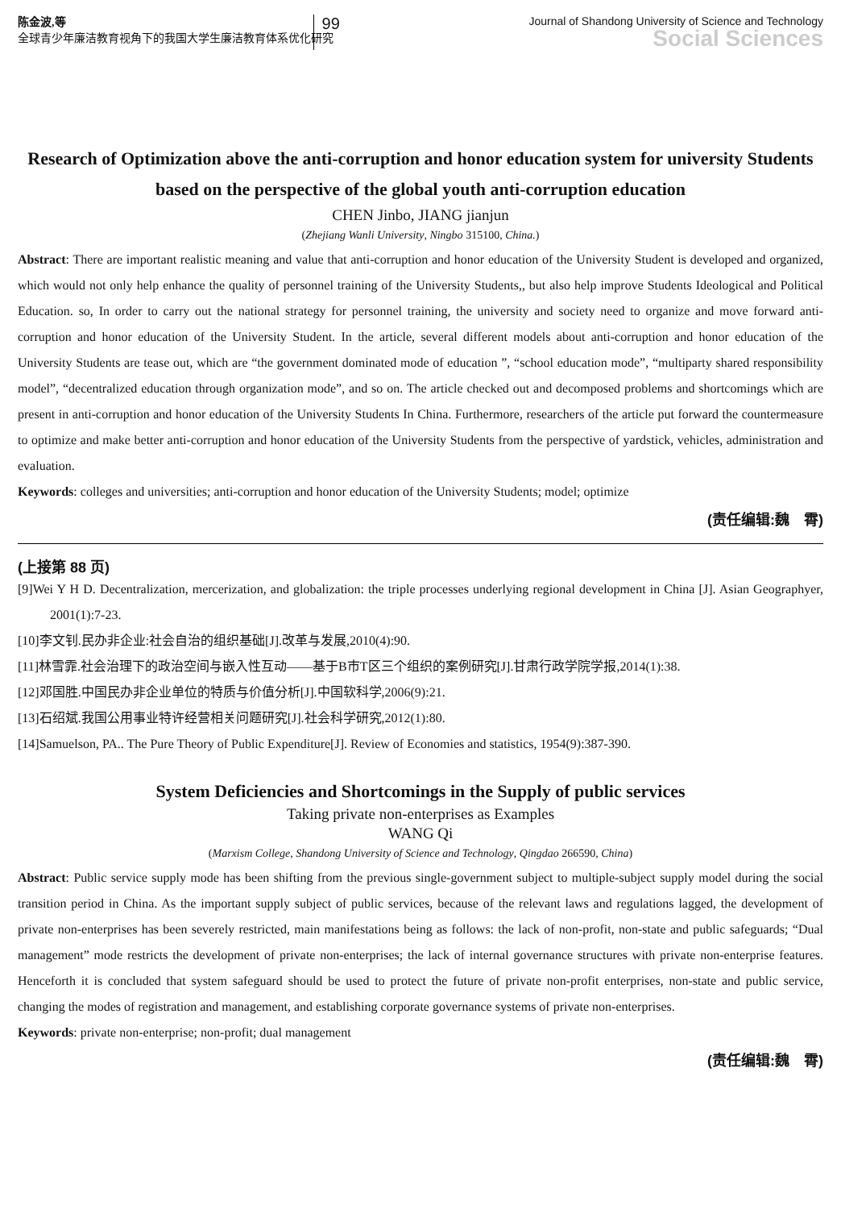陈金波,等
全球青少年廉洁教育视角下的我国大学生廉洁教育体系优化研究
99
Journal of Shandong University of Science and Technology
Social Sciences
Research of Optimization above the anti-corruption and honor education system for university Students based on the perspective of the global youth anti-corruption education
CHEN Jinbo, JIANG jianjun
(Zhejiang Wanli University, Ningbo 315100, China.)
Abstract: There are important realistic meaning and value that anti-corruption and honor education of the University Student is developed and organized, which would not only help enhance the quality of personnel training of the University Students,, but also help improve Students Ideological and Political Education. so, In order to carry out the national strategy for personnel training, the university and society need to organize and move forward anti-corruption and honor education of the University Student. In the article, several different models about anti-corruption and honor education of the University Students are tease out, which are “the government dominated mode of education ”, “school education mode”, “multiparty shared responsibility model”, “decentralized education through organization mode”, and so on. The article checked out and decomposed problems and shortcomings which are present in anti-corruption and honor education of the University Students In China. Furthermore, researchers of the article put forward the countermeasure to optimize and make better anti-corruption and honor education of the University Students from the perspective of yardstick, vehicles, administration and evaluation.
Keywords: colleges and universities; anti-corruption and honor education of the University Students; model; optimize
(责任编辑:魏　霄)
(上接第 88 页)
[9]Wei Y H D. Decentralization, mercerization, and globalization: the triple processes underlying regional development in China [J]. Asian Geographyer, 2001(1):7-23.
[10]李文钊.民办非企业:社会自治的组织基础[J].改革与发展,2010(4):90.
[11]林雪霏.社会治理下的政治空间与嵌入性互动——基于B市T区三个组织的案例研究[J].甘肃行政学院学报,2014(1):38.
[12]邓国胜.中国民办非企业单位的特质与价值分析[J].中国软科学,2006(9):21.
[13]石绍斌.我国公用事业特许经营相关问题研究[J].社会科学研究,2012(1):80.
[14]Samuelson, PA.. The Pure Theory of Public Expenditure[J]. Review of Economies and statistics, 1954(9):387-390.
System Deficiencies and Shortcomings in the Supply of public services
Taking private non-enterprises as Examples
WANG Qi
(Marxism College, Shandong University of Science and Technology, Qingdao 266590, China)
Abstract: Public service supply mode has been shifting from the previous single-government subject to multiple-subject supply model during the social transition period in China. As the important supply subject of public services, because of the relevant laws and regulations lagged, the development of private non-enterprises has been severely restricted, main manifestations being as follows: the lack of non-profit, non-state and public safeguards; “Dual management” mode restricts the development of private non-enterprises; the lack of internal governance structures with private non-enterprise features. Henceforth it is concluded that system safeguard should be used to protect the future of private non-profit enterprises, non-state and public service, changing the modes of registration and management, and establishing corporate governance systems of private non-enterprises.
Keywords: private non-enterprise; non-profit; dual management
(责任编辑:魏　霄)